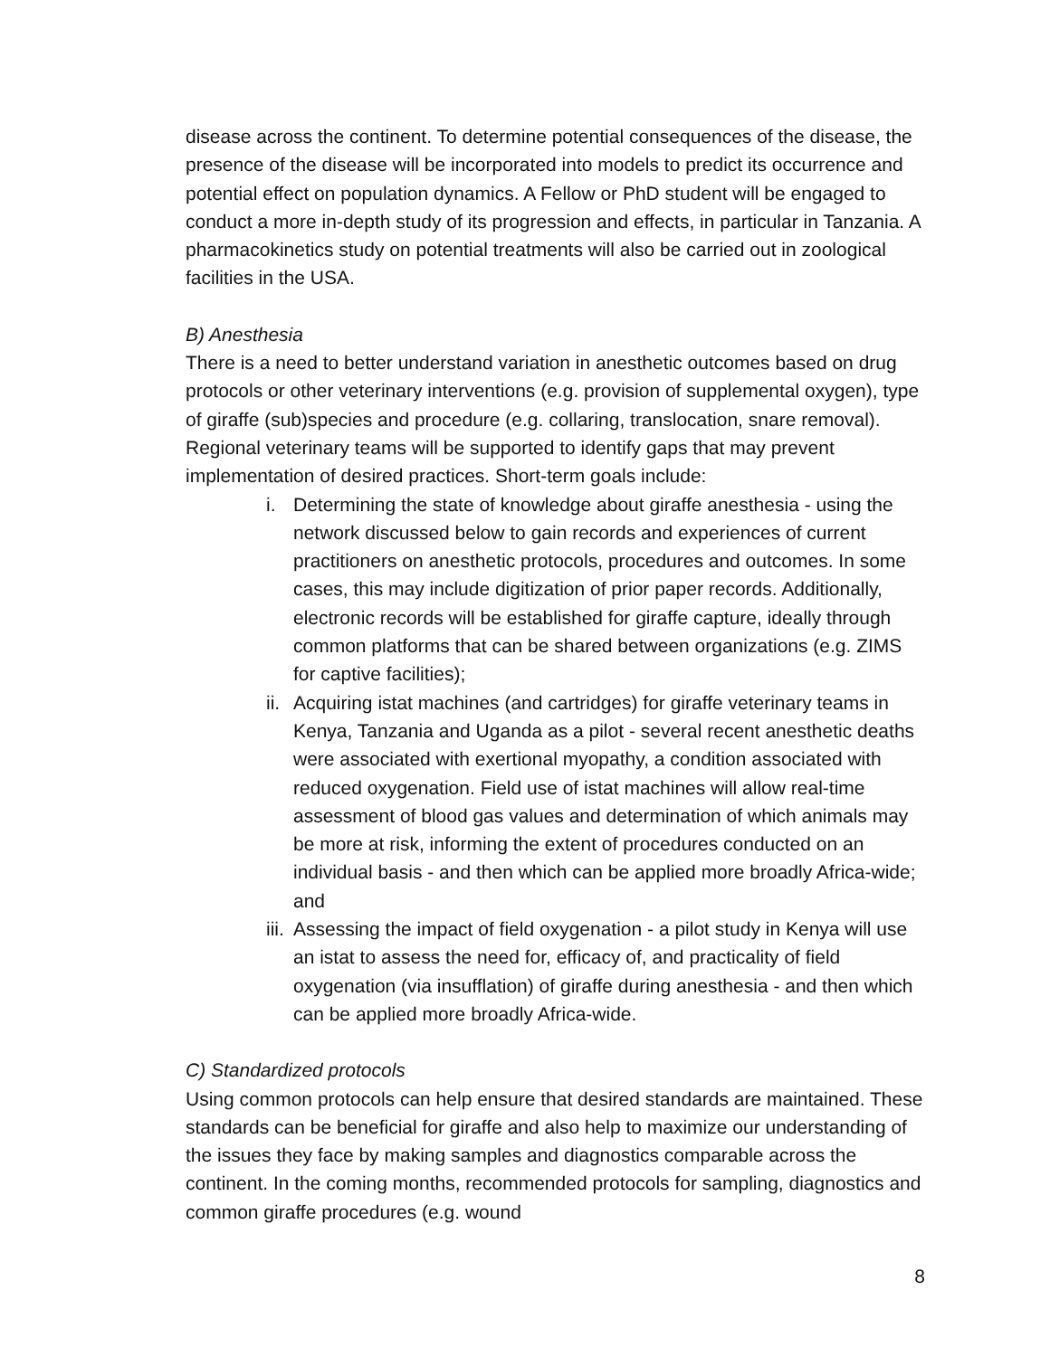disease across the continent. To determine potential consequences of the disease, the presence of the disease will be incorporated into models to predict its occurrence and potential effect on population dynamics. A Fellow or PhD student will be engaged to conduct a more in-depth study of its progression and effects, in particular in Tanzania. A pharmacokinetics study on potential treatments will also be carried out in zoological facilities in the USA.
B) Anesthesia
There is a need to better understand variation in anesthetic outcomes based on drug protocols or other veterinary interventions (e.g. provision of supplemental oxygen), type of giraffe (sub)species and procedure (e.g. collaring, translocation, snare removal). Regional veterinary teams will be supported to identify gaps that may prevent implementation of desired practices. Short-term goals include:
i. Determining the state of knowledge about giraffe anesthesia - using the network discussed below to gain records and experiences of current practitioners on anesthetic protocols, procedures and outcomes. In some cases, this may include digitization of prior paper records. Additionally, electronic records will be established for giraffe capture, ideally through common platforms that can be shared between organizations (e.g. ZIMS for captive facilities);
ii. Acquiring istat machines (and cartridges) for giraffe veterinary teams in Kenya, Tanzania and Uganda as a pilot - several recent anesthetic deaths were associated with exertional myopathy, a condition associated with reduced oxygenation. Field use of istat machines will allow real-time assessment of blood gas values and determination of which animals may be more at risk, informing the extent of procedures conducted on an individual basis - and then which can be applied more broadly Africa-wide; and
iii. Assessing the impact of field oxygenation - a pilot study in Kenya will use an istat to assess the need for, efficacy of, and practicality of field oxygenation (via insufflation) of giraffe during anesthesia - and then which can be applied more broadly Africa-wide.
C) Standardized protocols
Using common protocols can help ensure that desired standards are maintained. These standards can be beneficial for giraffe and also help to maximize our understanding of the issues they face by making samples and diagnostics comparable across the continent. In the coming months, recommended protocols for sampling, diagnostics and common giraffe procedures (e.g. wound
8